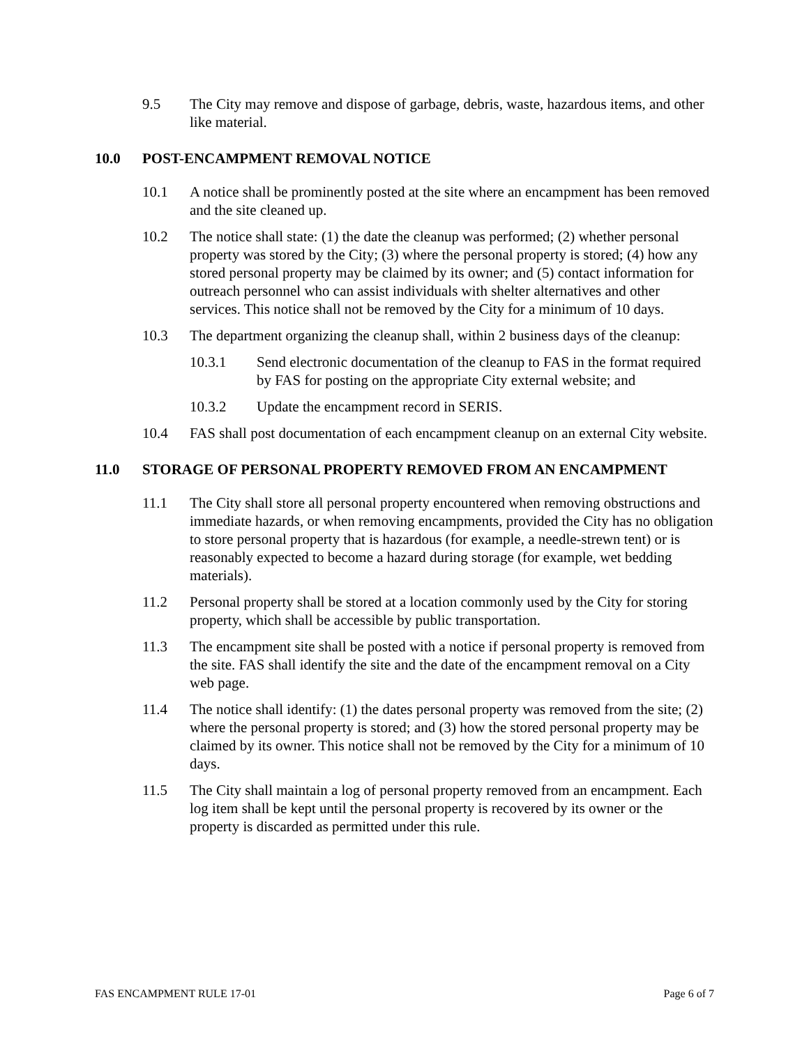9.5 The City may remove and dispose of garbage, debris, waste, hazardous items, and other like material.
10.0 POST-ENCAMPMENT REMOVAL NOTICE
10.1 A notice shall be prominently posted at the site where an encampment has been removed and the site cleaned up.
10.2 The notice shall state: (1) the date the cleanup was performed; (2) whether personal property was stored by the City; (3) where the personal property is stored; (4) how any stored personal property may be claimed by its owner; and (5) contact information for outreach personnel who can assist individuals with shelter alternatives and other services. This notice shall not be removed by the City for a minimum of 10 days.
10.3 The department organizing the cleanup shall, within 2 business days of the cleanup:
10.3.1 Send electronic documentation of the cleanup to FAS in the format required by FAS for posting on the appropriate City external website; and
10.3.2 Update the encampment record in SERIS.
10.4 FAS shall post documentation of each encampment cleanup on an external City website.
11.0 STORAGE OF PERSONAL PROPERTY REMOVED FROM AN ENCAMPMENT
11.1 The City shall store all personal property encountered when removing obstructions and immediate hazards, or when removing encampments, provided the City has no obligation to store personal property that is hazardous (for example, a needle-strewn tent) or is reasonably expected to become a hazard during storage (for example, wet bedding materials).
11.2 Personal property shall be stored at a location commonly used by the City for storing property, which shall be accessible by public transportation.
11.3 The encampment site shall be posted with a notice if personal property is removed from the site. FAS shall identify the site and the date of the encampment removal on a City web page.
11.4 The notice shall identify: (1) the dates personal property was removed from the site; (2) where the personal property is stored; and (3) how the stored personal property may be claimed by its owner. This notice shall not be removed by the City for a minimum of 10 days.
11.5 The City shall maintain a log of personal property removed from an encampment. Each log item shall be kept until the personal property is recovered by its owner or the property is discarded as permitted under this rule.
FAS ENCAMPMENT RULE 17-01 Page 6 of 7